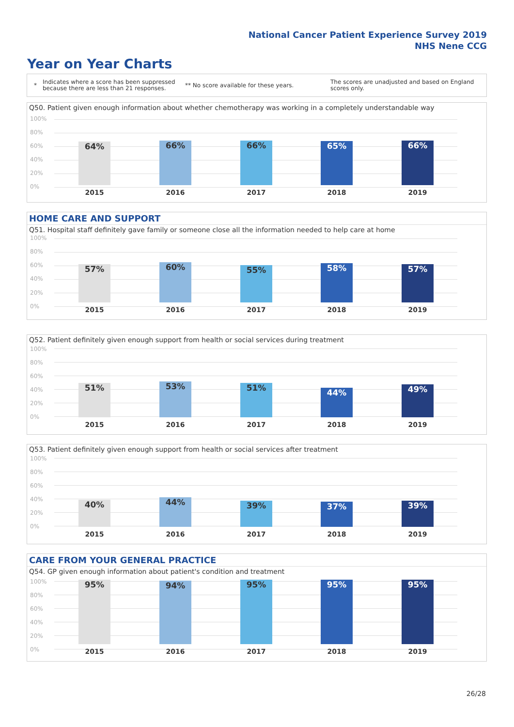National Cancer Patient Experience Survey 2019
NHS Nene CCG
Year on Year Charts
* Indicates where a score has been suppressed because there are less than 21 responses. ** No score available for these years. The scores are unadjusted and based on England scores only.
Q50. Patient given enough information about whether chemotherapy was working in a completely understandable way
100%
80%
60%
40%
20%
0%
64% 66% 66% 65% 66%
2015 2016 2017 2018 2019
HOME CARE AND SUPPORT
Q51. Hospital staff definitely gave family or someone close all the information needed to help care at home
100%
80%
60%
40%
20%
0%
57% 60% 55% 58% 57%
2015 2016 2017 2018 2019
Q52. Patient definitely given enough support from health or social services during treatment
100%
80%
60%
40%
20%
0% 51% 53% 51% 44% 49%
2015 2016 2017 2018 2019
Q53. Patient definitely given enough support from health or social services after treatment
100%
80%
60%
40%
20%
0% 40% 44% 39% 37% 39%
2015 2016 2017 2018 2019
CARE FROM YOUR GENERAL PRACTICE
Q54. GP given enough information about patient's condition and treatment
100%
80%
60%
40%
20%
0%
95% 94% 95% 95% 95%
2015 2016 2017 2018 2019
26/28